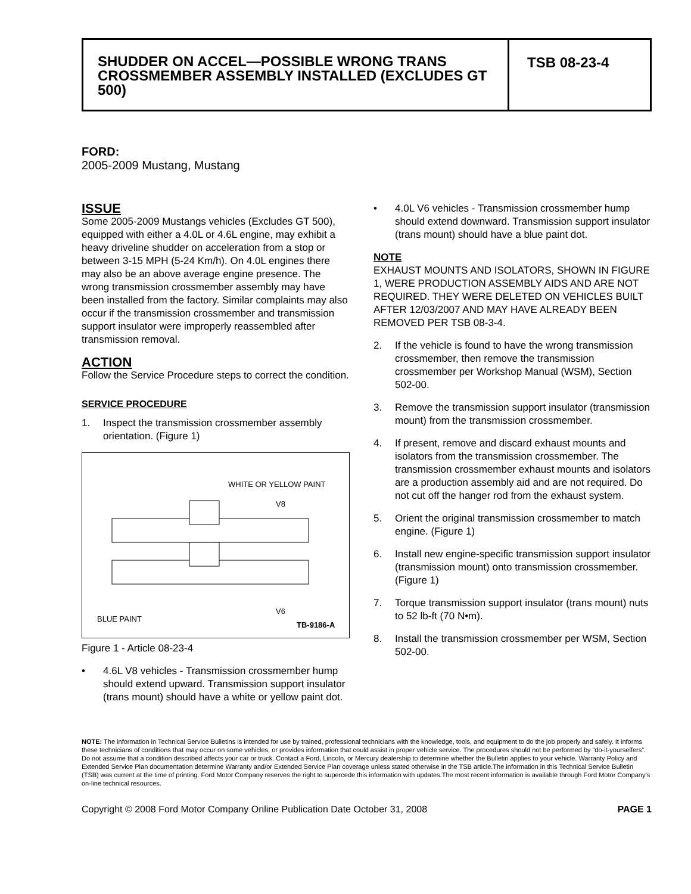SHUDDER ON ACCEL—POSSIBLE WRONG TRANS CROSSMEMBER ASSEMBLY INSTALLED (EXCLUDES GT 500)
TSB 08-23-4
FORD:
2005-2009 Mustang, Mustang
ISSUE
Some 2005-2009 Mustangs vehicles (Excludes GT 500), equipped with either a 4.0L or 4.6L engine, may exhibit a heavy driveline shudder on acceleration from a stop or between 3-15 MPH (5-24 Km/h). On 4.0L engines there may also be an above average engine presence. The wrong transmission crossmember assembly may have been installed from the factory. Similar complaints may also occur if the transmission crossmember and transmission support insulator were improperly reassembled after transmission removal.
ACTION
Follow the Service Procedure steps to correct the condition.
SERVICE PROCEDURE
1. Inspect the transmission crossmember assembly orientation. (Figure 1)
WHITE OR YELLOW PAINT
V8
V6
BLUE PAINT
TB-9186-A
Figure 1 - Article 08-23-4
• 4.6L V8 vehicles - Transmission crossmember hump should extend upward. Transmission support insulator (trans mount) should have a white or yellow paint dot.
• 4.0L V6 vehicles - Transmission crossmember hump should extend downward. Transmission support insulator (trans mount) should have a blue paint dot.
NOTE
EXHAUST MOUNTS AND ISOLATORS, SHOWN IN FIGURE 1, WERE PRODUCTION ASSEMBLY AIDS AND ARE NOT REQUIRED. THEY WERE DELETED ON VEHICLES BUILT AFTER 12/03/2007 AND MAY HAVE ALREADY BEEN REMOVED PER TSB 08-3-4.
2. If the vehicle is found to have the wrong transmission crossmember, then remove the transmission crossmember per Workshop Manual (WSM), Section 502-00.
3. Remove the transmission support insulator (transmission mount) from the transmission crossmember.
4. If present, remove and discard exhaust mounts and isolators from the transmission crossmember. The transmission crossmember exhaust mounts and isolators are a production assembly aid and are not required. Do not cut off the hanger rod from the exhaust system.
5. Orient the original transmission crossmember to match engine. (Figure 1)
6. Install new engine-specific transmission support insulator (transmission mount) onto transmission crossmember. (Figure 1)
7. Torque transmission support insulator (trans mount) nuts to 52 lb-ft (70 N•m).
8. Install the transmission crossmember per WSM, Section 502-00.
NOTE: The information in Technical Service Bulletins is intended for use by trained, professional technicians with the knowledge, tools, and equipment to do the job properly and safely. It informs these technicians of conditions that may occur on some vehicles, or provides information that could assist in proper vehicle service. The procedures should not be performed by “do-it-yourselfers”. Do not assume that a condition described affects your car or truck. Contact a Ford, Lincoln, or Mercury dealership to determine whether the Bulletin applies to your vehicle. Warranty Policy and Extended Service Plan documentation determine Warranty and/or Extended Service Plan coverage unless stated otherwise in the TSB article.The information in this Technical Service Bulletin (TSB) was current at the time of printing. Ford Motor Company reserves the right to supercede this information with updates.The most recent information is available through Ford Motor Company’s on-line technical resources.
Copyright © 2008 Ford Motor Company Online Publication Date October 31, 2008 PAGE 1